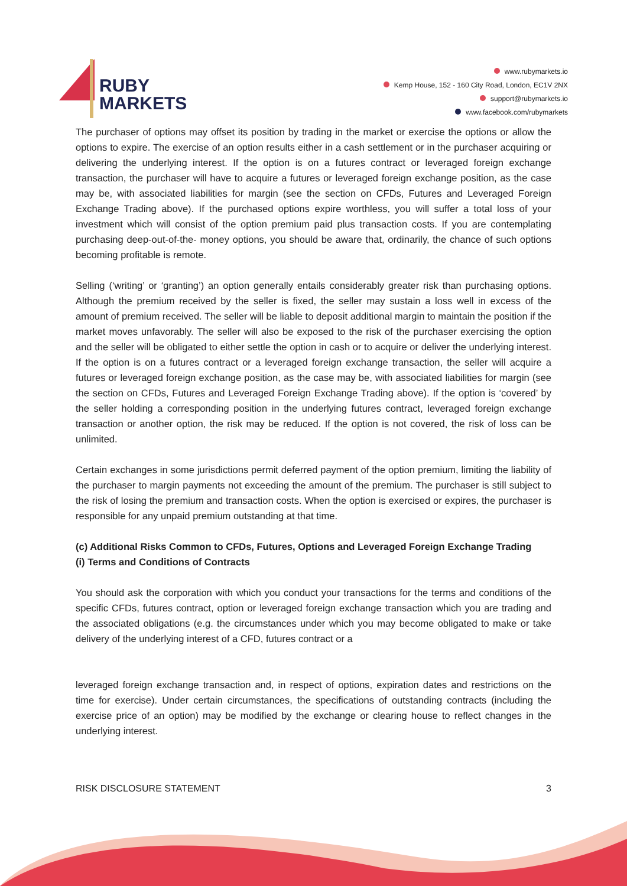RUBY
MARKETS
www.rubymarkets.io
Kemp House, 152 - 160 City Road, London, EC1V 2NX
support@rubymarkets.io
www.facebook.com/rubymarkets
The purchaser of options may offset its position by trading in the market or exercise the options or allow the options to expire. The exercise of an option results either in a cash settlement or in the purchaser acquiring or delivering the underlying interest. If the option is on a futures contract or leveraged foreign exchange transaction, the purchaser will have to acquire a futures or leveraged foreign exchange position, as the case may be, with associated liabilities for margin (see the section on CFDs, Futures and Leveraged Foreign Exchange Trading above). If the purchased options expire worthless, you will suffer a total loss of your investment which will consist of the option premium paid plus transaction costs. If you are contemplating purchasing deep-out-of-the- money options, you should be aware that, ordinarily, the chance of such options becoming profitable is remote.
Selling (‘writing’ or ‘granting’) an option generally entails considerably greater risk than purchasing options. Although the premium received by the seller is fixed, the seller may sustain a loss well in excess of the amount of premium received. The seller will be liable to deposit additional margin to maintain the position if the market moves unfavorably. The seller will also be exposed to the risk of the purchaser exercising the option and the seller will be obligated to either settle the option in cash or to acquire or deliver the underlying interest. If the option is on a futures contract or a leveraged foreign exchange transaction, the seller will acquire a futures or leveraged foreign exchange position, as the case may be, with associated liabilities for margin (see the section on CFDs, Futures and Leveraged Foreign Exchange Trading above). If the option is ‘covered’ by the seller holding a corresponding position in the underlying futures contract, leveraged foreign exchange transaction or another option, the risk may be reduced. If the option is not covered, the risk of loss can be unlimited.
Certain exchanges in some jurisdictions permit deferred payment of the option premium, limiting the liability of the purchaser to margin payments not exceeding the amount of the premium. The purchaser is still subject to the risk of losing the premium and transaction costs. When the option is exercised or expires, the purchaser is responsible for any unpaid premium outstanding at that time.
(c) Additional Risks Common to CFDs, Futures, Options and Leveraged Foreign Exchange Trading
(i) Terms and Conditions of Contracts
You should ask the corporation with which you conduct your transactions for the terms and conditions of the specific CFDs, futures contract, option or leveraged foreign exchange transaction which you are trading and the associated obligations (e.g. the circumstances under which you may become obligated to make or take delivery of the underlying interest of a CFD, futures contract or a
leveraged foreign exchange transaction and, in respect of options, expiration dates and restrictions on the time for exercise). Under certain circumstances, the specifications of outstanding contracts (including the exercise price of an option) may be modified by the exchange or clearing house to reflect changes in the underlying interest.
RISK DISCLOSURE STATEMENT 3